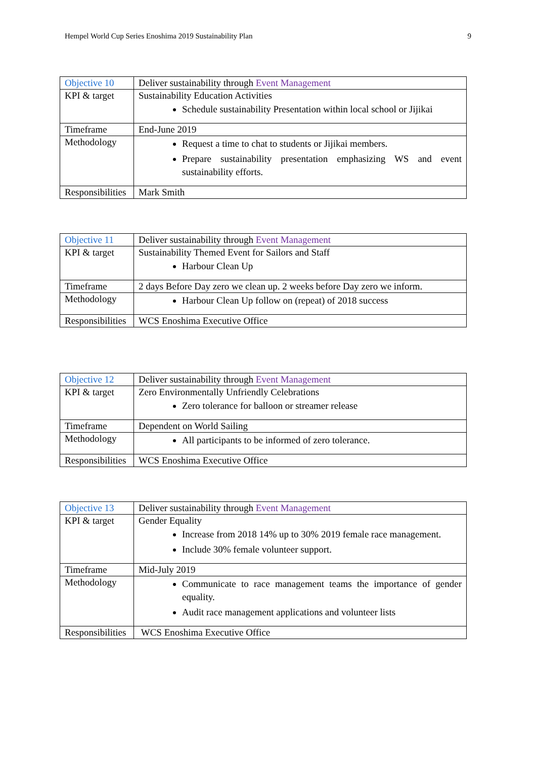Hempel World Cup Series Enoshima 2019 Sustainability Plan 9
| Objective 10 | Deliver sustainability through Event Management |
| KPI & target | Sustainability Education Activities Schedule sustainability Presentation within local school or Jijikai |
| Timeframe | End-June 2019 |
| Methodology | Request a time to chat to students or Jijikai members. Prepare sustainability presentation emphasizing WS and event sustainability efforts. |
| Responsibilities | Mark Smith |
| Objective 11 | Deliver sustainability through Event Management |
| KPI & target | Sustainability Themed Event for Sailors and Staff Harbour Clean Up |
| Timeframe | 2 days Before Day zero we clean up. 2 weeks before Day zero we inform. |
| Methodology | Harbour Clean Up follow on (repeat) of 2018 success |
| Responsibilities | WCS Enoshima Executive Office |
| Objective 12 | Deliver sustainability through Event Management |
| KPI & target | Zero Environmentally Unfriendly Celebrations Zero tolerance for balloon or streamer release |
| Timeframe | Dependent on World Sailing |
| Methodology | All participants to be informed of zero tolerance. |
| Responsibilities | WCS Enoshima Executive Office |
| Objective 13 | Deliver sustainability through Event Management |
| KPI & target | Gender Equality Increase from 2018 14% up to 30% 2019 female race management. Include 30% female volunteer support. |
| Timeframe | Mid-July 2019 |
| Methodology | Communicate to race management teams the importance of gender equality. Audit race management applications and volunteer lists |
| Responsibilities | WCS Enoshima Executive Office |